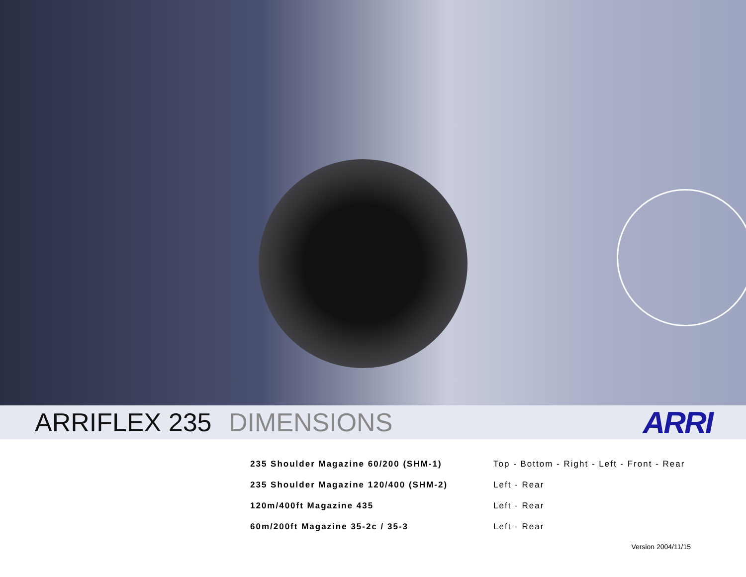ARRIFLEX 235 DIMENSIONS
ARRI
| 235 Shoulder Magazine 60/200 (SHM-1) | Top - Bottom - Right - Left - Front - Rear |
| 235 Shoulder Magazine 120/400 (SHM-2) | Left - Rear |
| 120m/400ft Magazine 435 | Left - Rear |
| 60m/200ft Magazine 35-2c / 35-3 | Left - Rear |
Version 2004/11/15